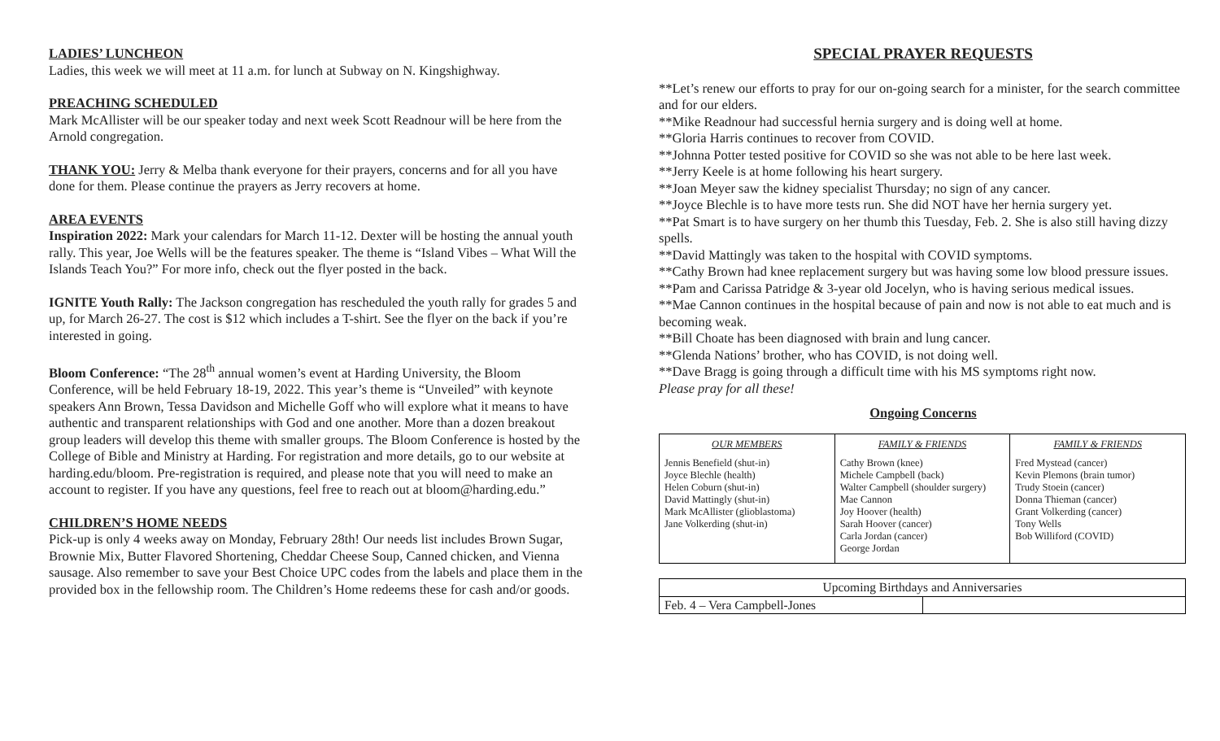LADIES’ LUNCHEON
Ladies, this week we will meet at 11 a.m. for lunch at Subway on N. Kingshighway.
PREACHING SCHEDULED
Mark McAllister will be our speaker today and next week Scott Readnour will be here from the Arnold congregation.
THANK YOU: Jerry & Melba thank everyone for their prayers, concerns and for all you have done for them. Please continue the prayers as Jerry recovers at home.
AREA EVENTS
Inspiration 2022: Mark your calendars for March 11-12. Dexter will be hosting the annual youth rally. This year, Joe Wells will be the features speaker. The theme is “Island Vibes – What Will the Islands Teach You?” For more info, check out the flyer posted in the back.
IGNITE Youth Rally: The Jackson congregation has rescheduled the youth rally for grades 5 and up, for March 26-27. The cost is $12 which includes a T-shirt. See the flyer on the back if you’re interested in going.
Bloom Conference: “The 28<sup>th</sup> annual women’s event at Harding University, the Bloom Conference, will be held February 18-19, 2022. This year’s theme is “Unveiled” with keynote speakers Ann Brown, Tessa Davidson and Michelle Goff who will explore what it means to have authentic and transparent relationships with God and one another. More than a dozen breakout group leaders will develop this theme with smaller groups. The Bloom Conference is hosted by the College of Bible and Ministry at Harding. For registration and more details, go to our website at harding.edu/bloom. Pre-registration is required, and please note that you will need to make an account to register. If you have any questions, feel free to reach out at bloom@harding.edu.”
CHILDREN’S HOME NEEDS
Pick-up is only 4 weeks away on Monday, February 28th! Our needs list includes Brown Sugar, Brownie Mix, Butter Flavored Shortening, Cheddar Cheese Soup, Canned chicken, and Vienna sausage. Also remember to save your Best Choice UPC codes from the labels and place them in the provided box in the fellowship room. The Children’s Home redeems these for cash and/or goods.
SPECIAL PRAYER REQUESTS
**Let’s renew our efforts to pray for our on-going search for a minister, for the search committee and for our elders.
**Mike Readnour had successful hernia surgery and is doing well at home.
**Gloria Harris continues to recover from COVID.
**Johnna Potter tested positive for COVID so she was not able to be here last week.
**Jerry Keele is at home following his heart surgery.
**Joan Meyer saw the kidney specialist Thursday; no sign of any cancer.
**Joyce Blechle is to have more tests run. She did NOT have her hernia surgery yet.
**Pat Smart is to have surgery on her thumb this Tuesday, Feb. 2. She is also still having dizzy spells.
**David Mattingly was taken to the hospital with COVID symptoms.
**Cathy Brown had knee replacement surgery but was having some low blood pressure issues.
**Pam and Carissa Patridge & 3-year old Jocelyn, who is having serious medical issues.
**Mae Cannon continues in the hospital because of pain and now is not able to eat much and is becoming weak.
**Bill Choate has been diagnosed with brain and lung cancer.
**Glenda Nations’ brother, who has COVID, is not doing well.
**Dave Bragg is going through a difficult time with his MS symptoms right now.
Please pray for all these!
Ongoing Concerns
| OUR MEMBERS | FAMILY & FRIENDS | FAMILY & FRIENDS |
| --- | --- | --- |
| Jennis Benefield (shut-in) Joyce Blechle (health) Helen Coburn (shut-in) David Mattingly (shut-in) Mark McAllister (glioblastoma) Jane Volkerding (shut-in) | Cathy Brown (knee) Michele Campbell (back) Walter Campbell (shoulder surgery) Mae Cannon Joy Hoover (health) Sarah Hoover (cancer) Carla Jordan (cancer) George Jordan | Fred Mystead (cancer) Kevin Plemons (brain tumor) Trudy Stoein (cancer) Donna Thieman (cancer) Grant Volkerding (cancer) Tony Wells Bob Williford (COVID) |
| Upcoming Birthdays and Anniversaries | |
| Feb. 4 – Vera Campbell-Jones | |